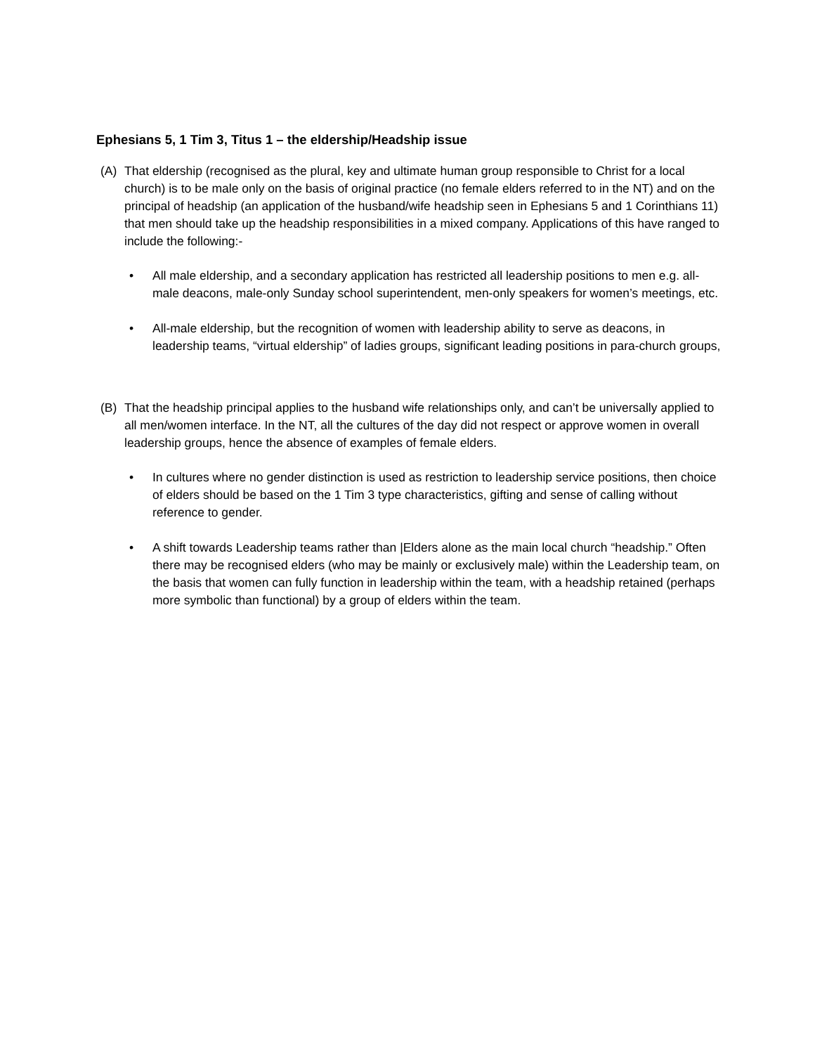Ephesians 5, 1 Tim 3, Titus 1 – the eldership/Headship issue
(A) That eldership (recognised as the plural, key and ultimate human group responsible to Christ for a local church) is to be male only on the basis of original practice (no female elders referred to in the NT) and on the principal of headship (an application of the husband/wife headship seen in Ephesians 5 and 1 Corinthians 11) that men should take up the headship responsibilities in a mixed company. Applications of this have ranged to include the following:-
• All male eldership, and a secondary application has restricted all leadership positions to men e.g. all-male deacons, male-only Sunday school superintendent, men-only speakers for women’s meetings, etc.
• All-male eldership, but the recognition of women with leadership ability to serve as deacons, in leadership teams, “virtual eldership” of ladies groups, significant leading positions in para-church groups,
(B) That the headship principal applies to the husband wife relationships only, and can’t be universally applied to all men/women interface. In the NT, all the cultures of the day did not respect or approve women in overall leadership groups, hence the absence of examples of female elders.
• In cultures where no gender distinction is used as restriction to leadership service positions, then choice of elders should be based on the 1 Tim 3 type characteristics, gifting and sense of calling without reference to gender.
• A shift towards Leadership teams rather than |Elders alone as the main local church “headship.” Often there may be recognised elders (who may be mainly or exclusively male) within the Leadership team, on the basis that women can fully function in leadership within the team, with a headship retained (perhaps more symbolic than functional) by a group of elders within the team.